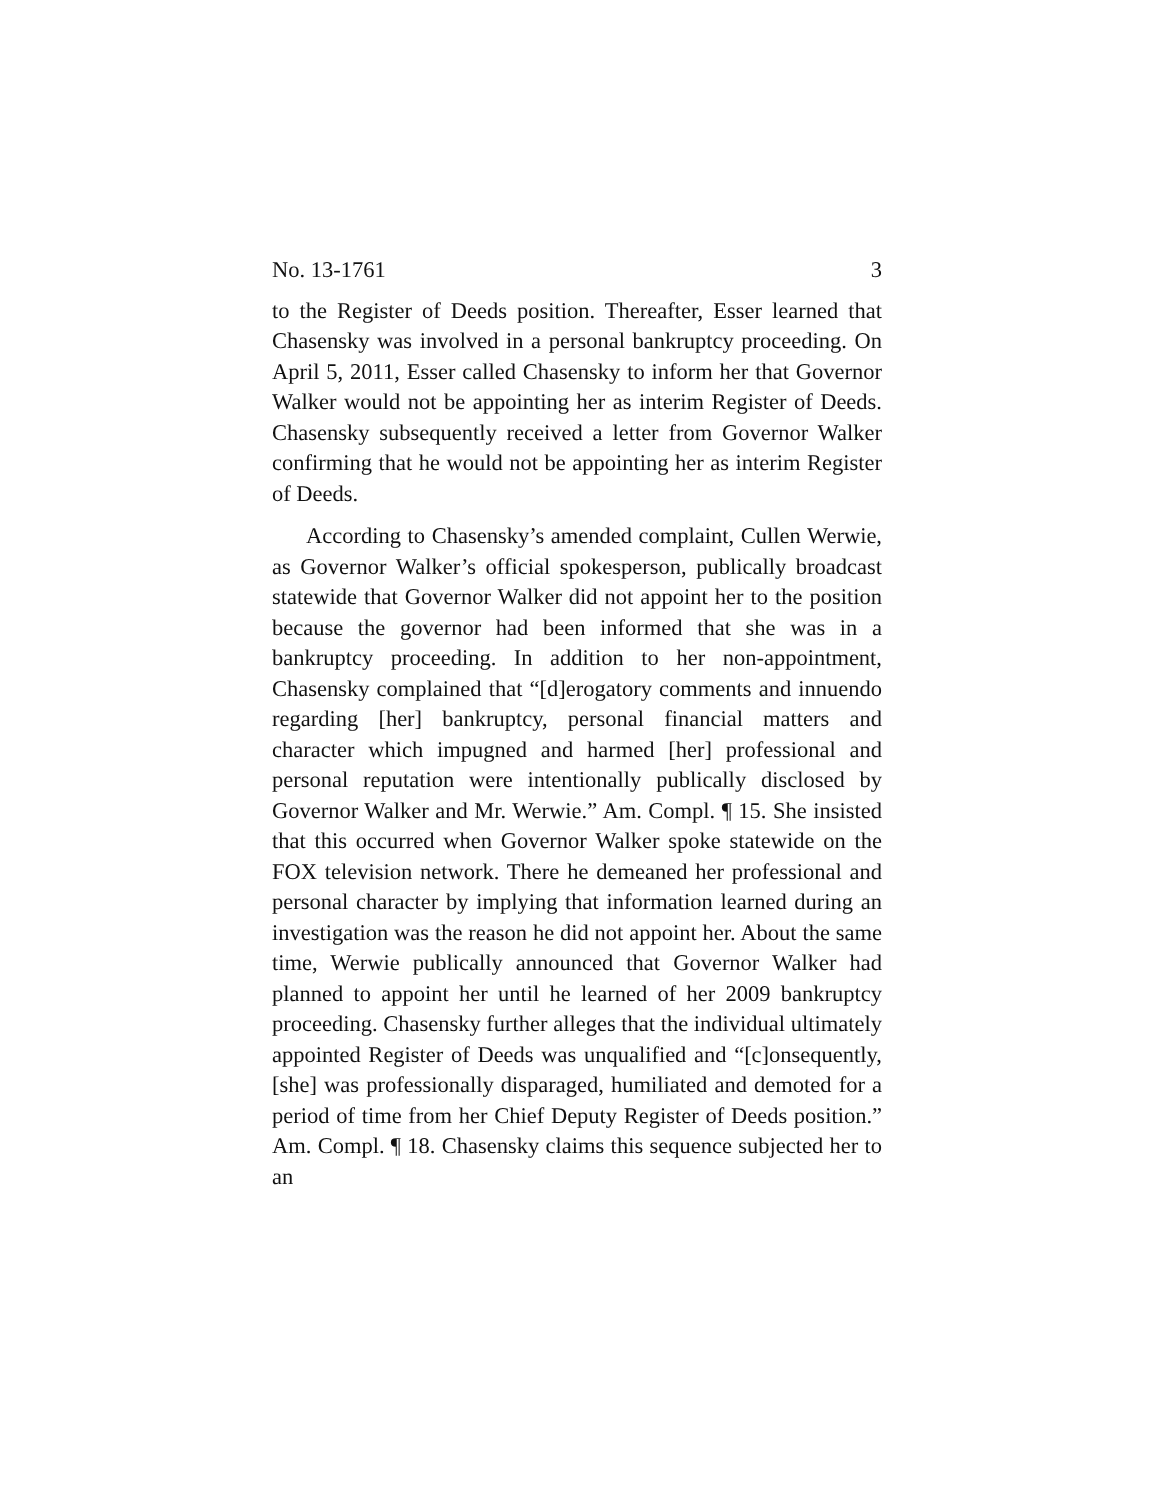No. 13-1761 3
to the Register of Deeds position. Thereafter, Esser learned that Chasensky was involved in a personal bankruptcy proceeding. On April 5, 2011, Esser called Chasensky to inform her that Governor Walker would not be appointing her as interim Register of Deeds. Chasensky subsequently received a letter from Governor Walker confirming that he would not be appointing her as interim Register of Deeds.
According to Chasensky’s amended complaint, Cullen Werwie, as Governor Walker’s official spokesperson, publically broadcast statewide that Governor Walker did not appoint her to the position because the governor had been informed that she was in a bankruptcy proceeding. In addition to her non-appointment, Chasensky complained that “[d]erogatory comments and innuendo regarding [her] bankruptcy, personal financial matters and character which impugned and harmed [her] professional and personal reputation were intentionally publically disclosed by Governor Walker and Mr. Werwie.” Am. Compl. ¶ 15. She insisted that this occurred when Governor Walker spoke statewide on the FOX television network. There he demeaned her professional and personal character by implying that information learned during an investigation was the reason he did not appoint her. About the same time, Werwie publically announced that Governor Walker had planned to appoint her until he learned of her 2009 bankruptcy proceeding. Chasensky further alleges that the individual ultimately appointed Register of Deeds was unqualified and “[c]onsequently, [she] was professionally disparaged, humiliated and demoted for a period of time from her Chief Deputy Register of Deeds position.” Am. Compl. ¶ 18. Chasensky claims this sequence subjected her to an